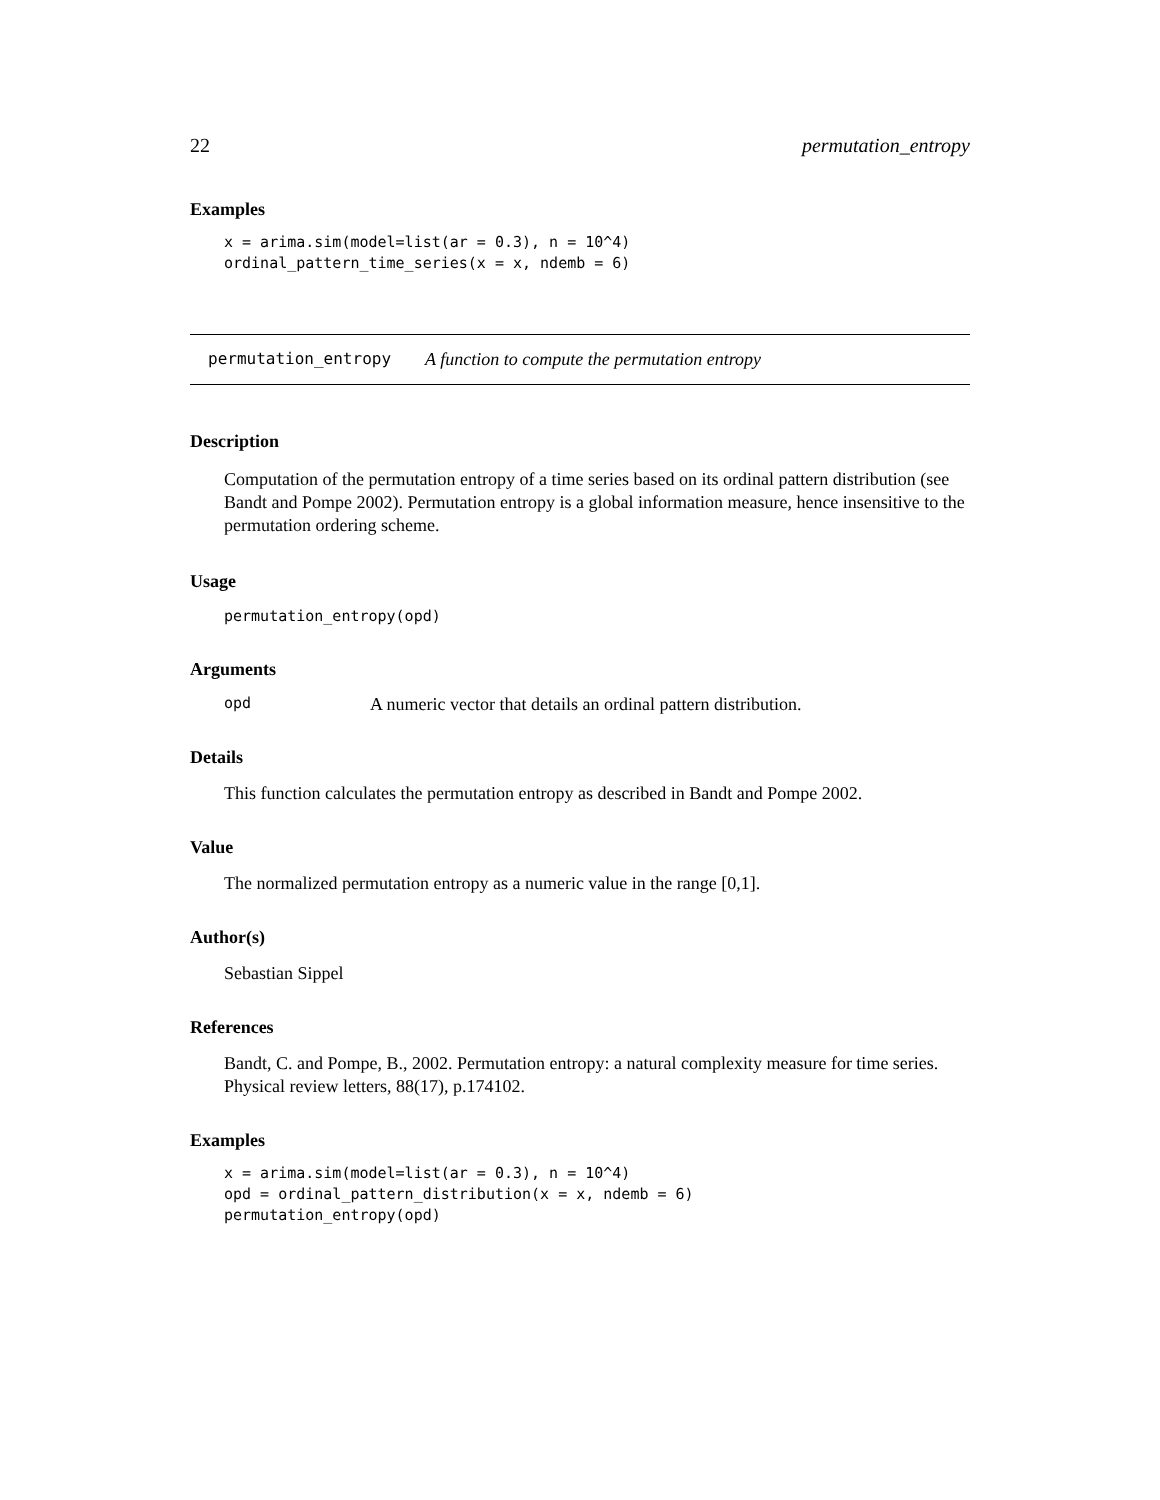22 permutation_entropy
Examples
x = arima.sim(model=list(ar = 0.3), n = 10^4)
ordinal_pattern_time_series(x = x, ndemb = 6)
permutation_entropy A function to compute the permutation entropy
Description
Computation of the permutation entropy of a time series based on its ordinal pattern distribution (see Bandt and Pompe 2002). Permutation entropy is a global information measure, hence insensitive to the permutation ordering scheme.
Usage
permutation_entropy(opd)
Arguments
opd A numeric vector that details an ordinal pattern distribution.
Details
This function calculates the permutation entropy as described in Bandt and Pompe 2002.
Value
The normalized permutation entropy as a numeric value in the range [0,1].
Author(s)
Sebastian Sippel
References
Bandt, C. and Pompe, B., 2002. Permutation entropy: a natural complexity measure for time series. Physical review letters, 88(17), p.174102.
Examples
x = arima.sim(model=list(ar = 0.3), n = 10^4)
opd = ordinal_pattern_distribution(x = x, ndemb = 6)
permutation_entropy(opd)